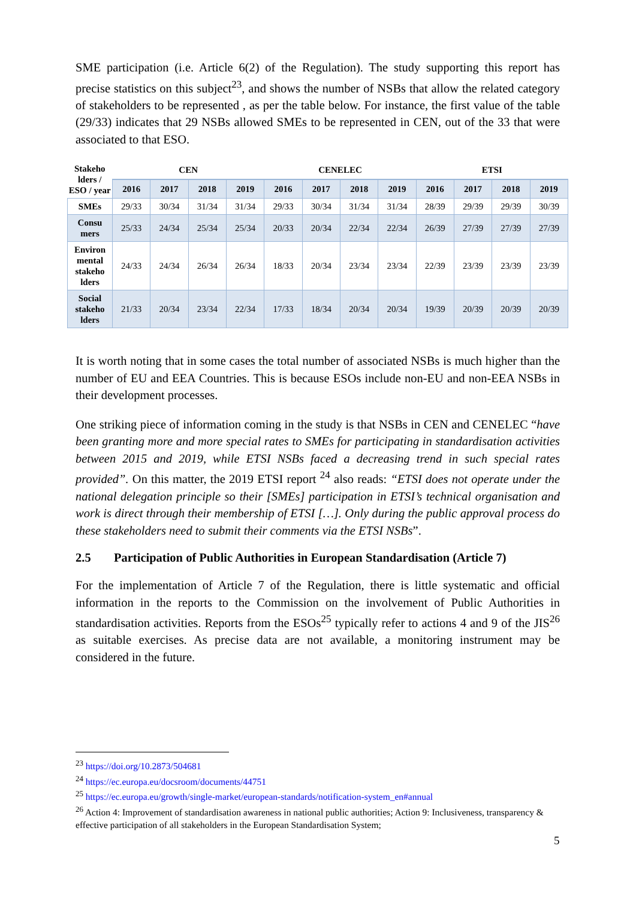SME participation (i.e. Article 6(2) of the Regulation). The study supporting this report has precise statistics on this subject<sup>23</sup>, and shows the number of NSBs that allow the related category of stakeholders to be represented , as per the table below. For instance, the first value of the table (29/33) indicates that 29 NSBs allowed SMEs to be represented in CEN, out of the 33 that were associated to that ESO.
| Stakeho lders / ESO / year | CEN | | | | CENELEC | | | | ETSI | | | |
| --- | --- | --- | --- | --- | --- | --- | --- | --- | --- | --- | --- | --- |
| | 2016 | 2017 | 2018 | 2019 | 2016 | 2017 | 2018 | 2019 | 2016 | 2017 | 2018 | 2019 |
| SMEs | 29/33 | 30/34 | 31/34 | 31/34 | 29/33 | 30/34 | 31/34 | 31/34 | 28/39 | 29/39 | 29/39 | 30/39 |
| Consu mers | 25/33 | 24/34 | 25/34 | 25/34 | 20/33 | 20/34 | 22/34 | 22/34 | 26/39 | 27/39 | 27/39 | 27/39 |
| Environ mental stakeho lders | 24/33 | 24/34 | 26/34 | 26/34 | 18/33 | 20/34 | 23/34 | 23/34 | 22/39 | 23/39 | 23/39 | 23/39 |
| Social stakeho lders | 21/33 | 20/34 | 23/34 | 22/34 | 17/33 | 18/34 | 20/34 | 20/34 | 19/39 | 20/39 | 20/39 | 20/39 |
It is worth noting that in some cases the total number of associated NSBs is much higher than the number of EU and EEA Countries. This is because ESOs include non-EU and non-EEA NSBs in their development processes.
One striking piece of information coming in the study is that NSBs in CEN and CENELEC “have been granting more and more special rates to SMEs for participating in standardisation activities between 2015 and 2019, while ETSI NSBs faced a decreasing trend in such special rates provided”. On this matter, the 2019 ETSI report <sup>24</sup> also reads: “ETSI does not operate under the national delegation principle so their [SMEs] participation in ETSI’s technical organisation and work is direct through their membership of ETSI […]. Only during the public approval process do these stakeholders need to submit their comments via the ETSI NSBs”.
2.5 Participation of Public Authorities in European Standardisation (Article 7)
For the implementation of Article 7 of the Regulation, there is little systematic and official information in the reports to the Commission on the involvement of Public Authorities in standardisation activities. Reports from the ESOs<sup>25</sup> typically refer to actions 4 and 9 of the JIS<sup>26</sup> as suitable exercises. As precise data are not available, a monitoring instrument may be considered in the future.
<sup>23</sup> https://doi.org/10.2873/504681
<sup>24</sup> https://ec.europa.eu/docsroom/documents/44751
<sup>25</sup> https://ec.europa.eu/growth/single-market/european-standards/notification-system_en#annual
<sup>26</sup> Action 4: Improvement of standardisation awareness in national public authorities; Action 9: Inclusiveness, transparency & effective participation of all stakeholders in the European Standardisation System;
5